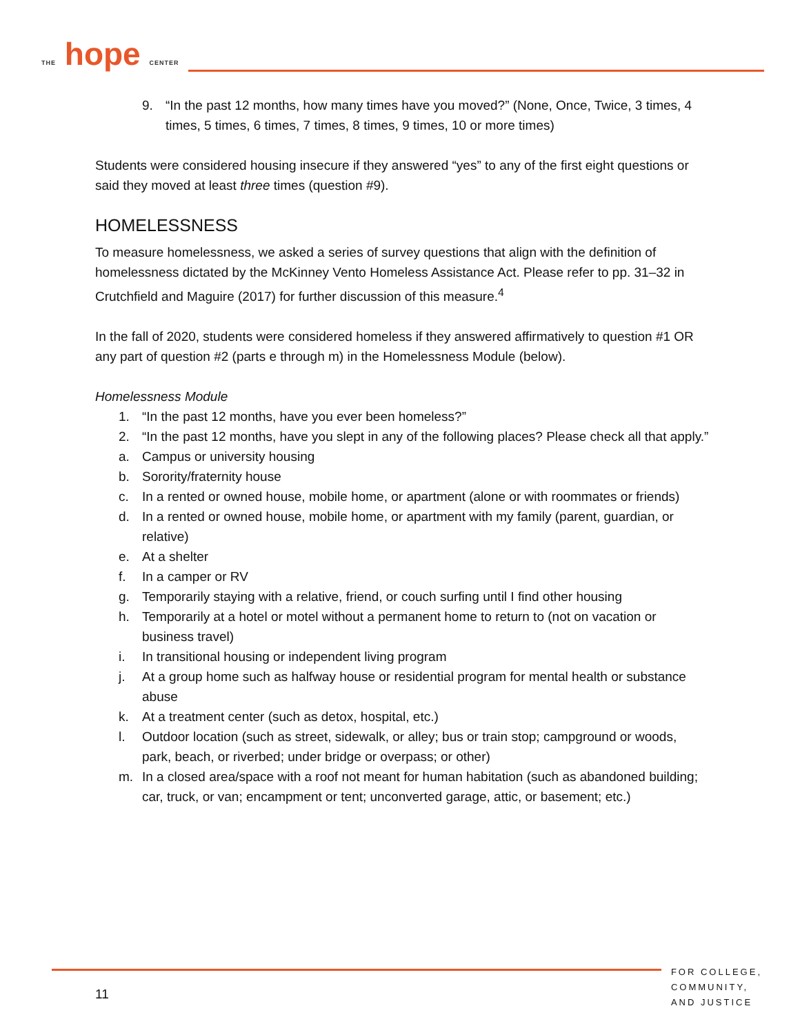THE hope CENTER
9. “In the past 12 months, how many times have you moved?” (None, Once, Twice, 3 times, 4 times, 5 times, 6 times, 7 times, 8 times, 9 times, 10 or more times)
Students were considered housing insecure if they answered “yes” to any of the first eight questions or said they moved at least three times (question #9).
HOMELESSNESS
To measure homelessness, we asked a series of survey questions that align with the definition of homelessness dictated by the McKinney Vento Homeless Assistance Act. Please refer to pp. 31–32 in Crutchfield and Maguire (2017) for further discussion of this measure.<sup>4</sup>
In the fall of 2020, students were considered homeless if they answered affirmatively to question #1 OR any part of question #2 (parts e through m) in the Homelessness Module (below).
Homelessness Module
1. “In the past 12 months, have you ever been homeless?”
2. “In the past 12 months, have you slept in any of the following places? Please check all that apply.”
a. Campus or university housing
b. Sorority/fraternity house
c. In a rented or owned house, mobile home, or apartment (alone or with roommates or friends)
d. In a rented or owned house, mobile home, or apartment with my family (parent, guardian, or relative)
e. At a shelter
f. In a camper or RV
g. Temporarily staying with a relative, friend, or couch surfing until I find other housing
h. Temporarily at a hotel or motel without a permanent home to return to (not on vacation or business travel)
i. In transitional housing or independent living program
j. At a group home such as halfway house or residential program for mental health or substance abuse
k. At a treatment center (such as detox, hospital, etc.)
l. Outdoor location (such as street, sidewalk, or alley; bus or train stop; campground or woods, park, beach, or riverbed; under bridge or overpass; or other)
m. In a closed area/space with a roof not meant for human habitation (such as abandoned building; car, truck, or van; encampment or tent; unconverted garage, attic, or basement; etc.)
FOR COLLEGE,
COMMUNITY,
AND JUSTICE
11